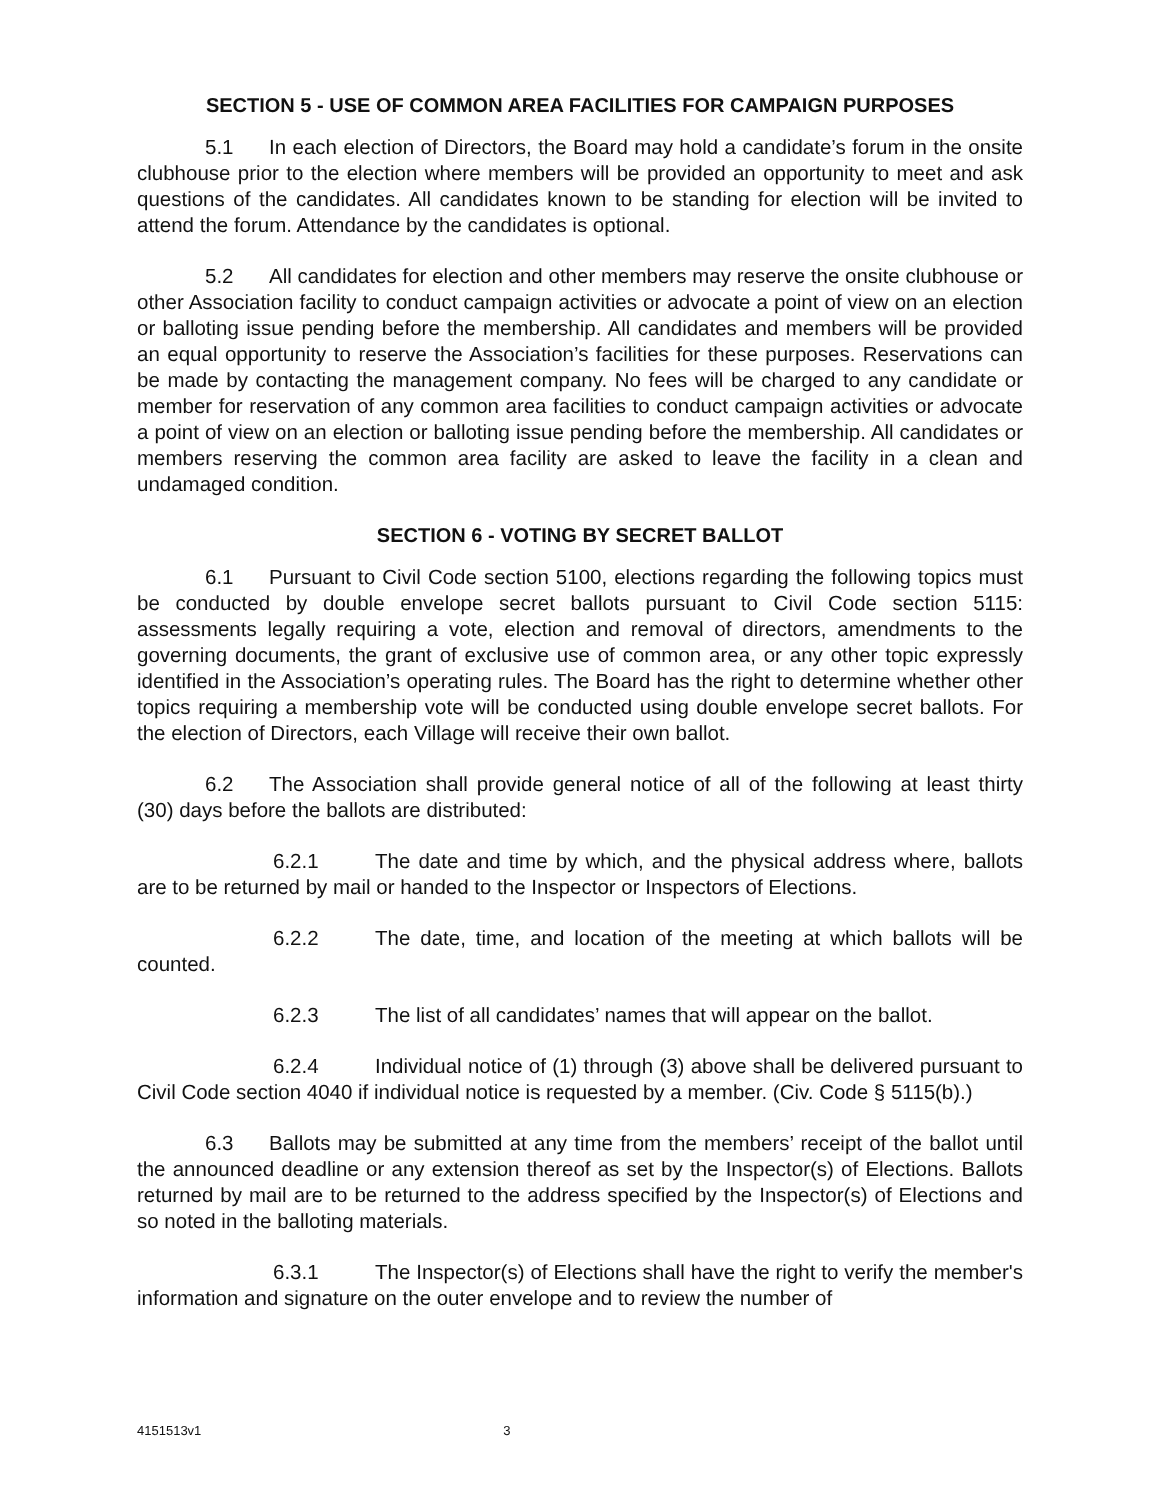SECTION 5 - USE OF COMMON AREA FACILITIES FOR CAMPAIGN PURPOSES
5.1 In each election of Directors, the Board may hold a candidate’s forum in the onsite clubhouse prior to the election where members will be provided an opportunity to meet and ask questions of the candidates. All candidates known to be standing for election will be invited to attend the forum. Attendance by the candidates is optional.
5.2 All candidates for election and other members may reserve the onsite clubhouse or other Association facility to conduct campaign activities or advocate a point of view on an election or balloting issue pending before the membership. All candidates and members will be provided an equal opportunity to reserve the Association’s facilities for these purposes. Reservations can be made by contacting the management company. No fees will be charged to any candidate or member for reservation of any common area facilities to conduct campaign activities or advocate a point of view on an election or balloting issue pending before the membership. All candidates or members reserving the common area facility are asked to leave the facility in a clean and undamaged condition.
SECTION 6 - VOTING BY SECRET BALLOT
6.1 Pursuant to Civil Code section 5100, elections regarding the following topics must be conducted by double envelope secret ballots pursuant to Civil Code section 5115: assessments legally requiring a vote, election and removal of directors, amendments to the governing documents, the grant of exclusive use of common area, or any other topic expressly identified in the Association’s operating rules. The Board has the right to determine whether other topics requiring a membership vote will be conducted using double envelope secret ballots. For the election of Directors, each Village will receive their own ballot.
6.2 The Association shall provide general notice of all of the following at least thirty (30) days before the ballots are distributed:
6.2.1 The date and time by which, and the physical address where, ballots are to be returned by mail or handed to the Inspector or Inspectors of Elections.
6.2.2 The date, time, and location of the meeting at which ballots will be counted.
6.2.3 The list of all candidates’ names that will appear on the ballot.
6.2.4 Individual notice of (1) through (3) above shall be delivered pursuant to Civil Code section 4040 if individual notice is requested by a member. (Civ. Code § 5115(b).)
6.3 Ballots may be submitted at any time from the members’ receipt of the ballot until the announced deadline or any extension thereof as set by the Inspector(s) of Elections. Ballots returned by mail are to be returned to the address specified by the Inspector(s) of Elections and so noted in the balloting materials.
6.3.1 The Inspector(s) of Elections shall have the right to verify the member's information and signature on the outer envelope and to review the number of
4151513v1 3